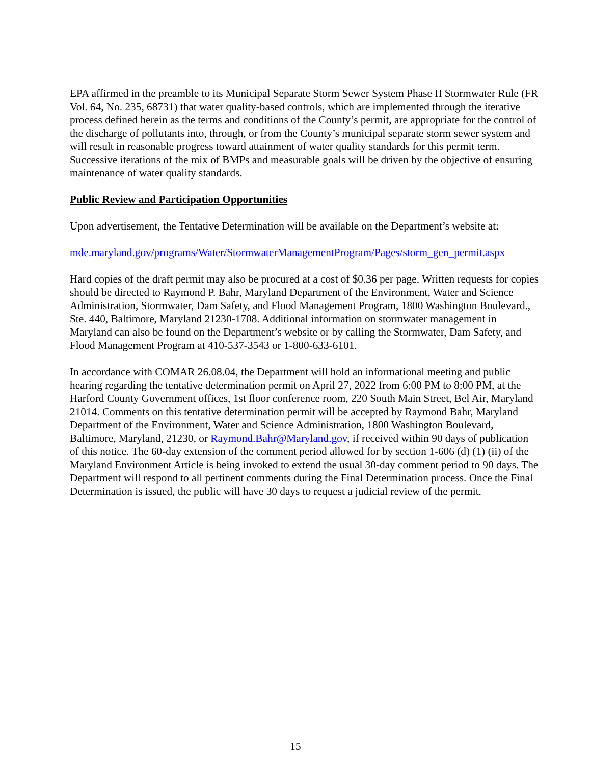EPA affirmed in the preamble to its Municipal Separate Storm Sewer System Phase II Stormwater Rule (FR Vol. 64, No. 235, 68731) that water quality-based controls, which are implemented through the iterative process defined herein as the terms and conditions of the County’s permit, are appropriate for the control of the discharge of pollutants into, through, or from the County’s municipal separate storm sewer system and will result in reasonable progress toward attainment of water quality standards for this permit term. Successive iterations of the mix of BMPs and measurable goals will be driven by the objective of ensuring maintenance of water quality standards.
Public Review and Participation Opportunities
Upon advertisement, the Tentative Determination will be available on the Department’s website at:
mde.maryland.gov/programs/Water/StormwaterManagementProgram/Pages/storm_gen_permit.aspx
Hard copies of the draft permit may also be procured at a cost of $0.36 per page. Written requests for copies should be directed to Raymond P. Bahr, Maryland Department of the Environment, Water and Science Administration, Stormwater, Dam Safety, and Flood Management Program, 1800 Washington Boulevard., Ste. 440, Baltimore, Maryland 21230-1708. Additional information on stormwater management in Maryland can also be found on the Department’s website or by calling the Stormwater, Dam Safety, and Flood Management Program at 410-537-3543 or 1-800-633-6101.
In accordance with COMAR 26.08.04, the Department will hold an informational meeting and public hearing regarding the tentative determination permit on April 27, 2022 from 6:00 PM to 8:00 PM, at the Harford County Government offices, 1st floor conference room, 220 South Main Street, Bel Air, Maryland 21014. Comments on this tentative determination permit will be accepted by Raymond Bahr, Maryland Department of the Environment, Water and Science Administration, 1800 Washington Boulevard, Baltimore, Maryland, 21230, or Raymond.Bahr@Maryland.gov, if received within 90 days of publication of this notice. The 60-day extension of the comment period allowed for by section 1-606 (d) (1) (ii) of the Maryland Environment Article is being invoked to extend the usual 30-day comment period to 90 days. The Department will respond to all pertinent comments during the Final Determination process. Once the Final Determination is issued, the public will have 30 days to request a judicial review of the permit.
15